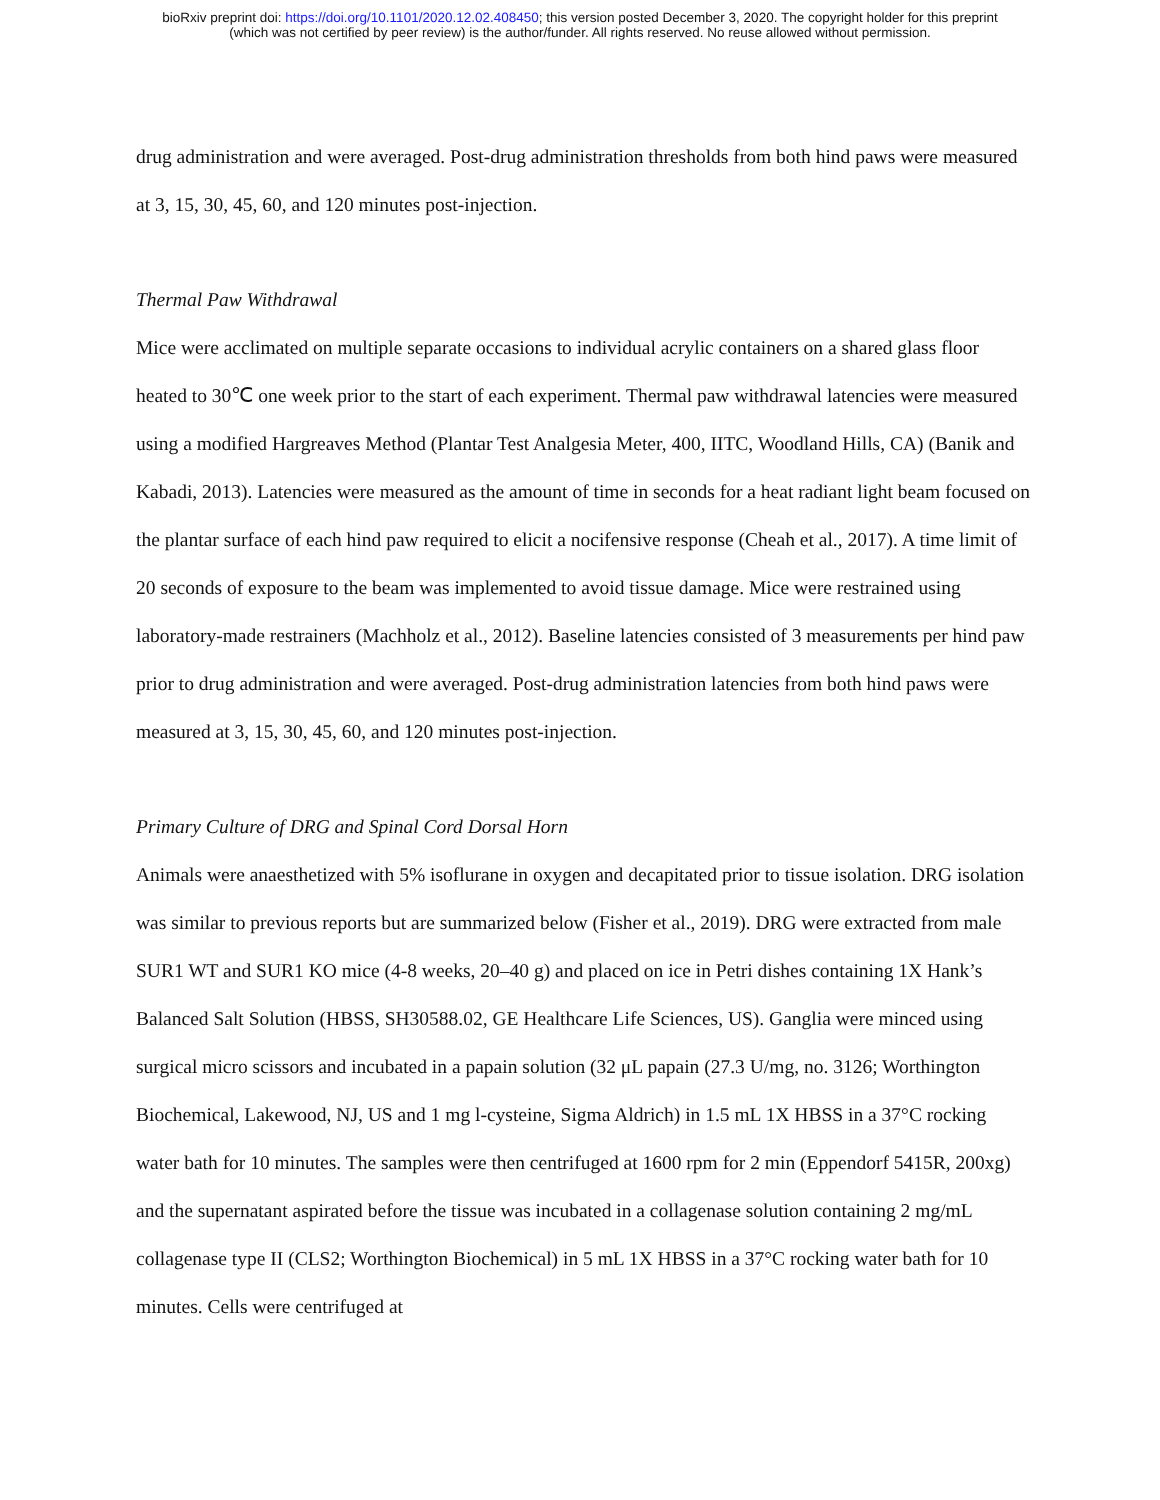bioRxiv preprint doi: https://doi.org/10.1101/2020.12.02.408450; this version posted December 3, 2020. The copyright holder for this preprint
(which was not certified by peer review) is the author/funder. All rights reserved. No reuse allowed without permission.
drug administration and were averaged. Post-drug administration thresholds from both hind paws were measured at 3, 15, 30, 45, 60, and 120 minutes post-injection.
Thermal Paw Withdrawal
Mice were acclimated on multiple separate occasions to individual acrylic containers on a shared glass floor heated to 30℃ one week prior to the start of each experiment. Thermal paw withdrawal latencies were measured using a modified Hargreaves Method (Plantar Test Analgesia Meter, 400, IITC, Woodland Hills, CA) (Banik and Kabadi, 2013). Latencies were measured as the amount of time in seconds for a heat radiant light beam focused on the plantar surface of each hind paw required to elicit a nocifensive response (Cheah et al., 2017). A time limit of 20 seconds of exposure to the beam was implemented to avoid tissue damage. Mice were restrained using laboratory-made restrainers (Machholz et al., 2012). Baseline latencies consisted of 3 measurements per hind paw prior to drug administration and were averaged. Post-drug administration latencies from both hind paws were measured at 3, 15, 30, 45, 60, and 120 minutes post-injection.
Primary Culture of DRG and Spinal Cord Dorsal Horn
Animals were anaesthetized with 5% isoflurane in oxygen and decapitated prior to tissue isolation. DRG isolation was similar to previous reports but are summarized below (Fisher et al., 2019). DRG were extracted from male SUR1 WT and SUR1 KO mice (4-8 weeks, 20–40 g) and placed on ice in Petri dishes containing 1X Hank’s Balanced Salt Solution (HBSS, SH30588.02, GE Healthcare Life Sciences, US). Ganglia were minced using surgical micro scissors and incubated in a papain solution (32 μL papain (27.3 U/mg, no. 3126; Worthington Biochemical, Lakewood, NJ, US and 1 mg l-cysteine, Sigma Aldrich) in 1.5 mL 1X HBSS in a 37°C rocking water bath for 10 minutes. The samples were then centrifuged at 1600 rpm for 2 min (Eppendorf 5415R, 200xg) and the supernatant aspirated before the tissue was incubated in a collagenase solution containing 2 mg/mL collagenase type II (CLS2; Worthington Biochemical) in 5 mL 1X HBSS in a 37°C rocking water bath for 10 minutes. Cells were centrifuged at